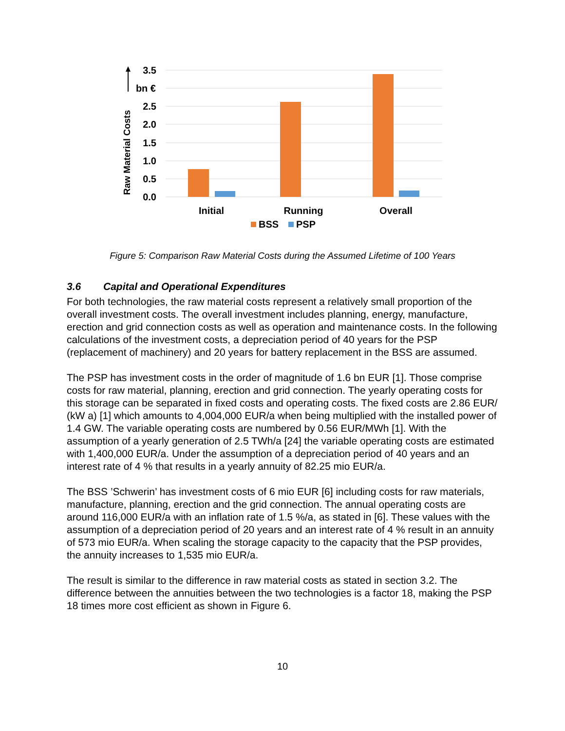3.5
bn €
2.5
2.0
1.5
1.0
0.5
0.0
Initial
Running
Overall
Raw Material Costs
BSS
PSP
Figure 5: Comparison Raw Material Costs during the Assumed Lifetime of 100 Years
3.6 Capital and Operational Expenditures
For both technologies, the raw material costs represent a relatively small proportion of the overall investment costs. The overall investment includes planning, energy, manufacture, erection and grid connection costs as well as operation and maintenance costs. In the following calculations of the investment costs, a depreciation period of 40 years for the PSP (replacement of machinery) and 20 years for battery replacement in the BSS are assumed.
The PSP has investment costs in the order of magnitude of 1.6 bn EUR [1]. Those comprise costs for raw material, planning, erection and grid connection. The yearly operating costs for this storage can be separated in fixed costs and operating costs. The fixed costs are 2.86 EUR/ (kW a) [1] which amounts to 4,004,000 EUR/a when being multiplied with the installed power of 1.4 GW. The variable operating costs are numbered by 0.56 EUR/MWh [1]. With the assumption of a yearly generation of 2.5 TWh/a [24] the variable operating costs are estimated with 1,400,000 EUR/a. Under the assumption of a depreciation period of 40 years and an interest rate of 4 % that results in a yearly annuity of 82.25 mio EUR/a.
The BSS ’Schwerin’ has investment costs of 6 mio EUR [6] including costs for raw materials, manufacture, planning, erection and the grid connection. The annual operating costs are around 116,000 EUR/a with an inflation rate of 1.5 %/a, as stated in [6]. These values with the assumption of a depreciation period of 20 years and an interest rate of 4 % result in an annuity of 573 mio EUR/a. When scaling the storage capacity to the capacity that the PSP provides, the annuity increases to 1,535 mio EUR/a.
The result is similar to the difference in raw material costs as stated in section 3.2. The difference between the annuities between the two technologies is a factor 18, making the PSP 18 times more cost efficient as shown in Figure 6.
10